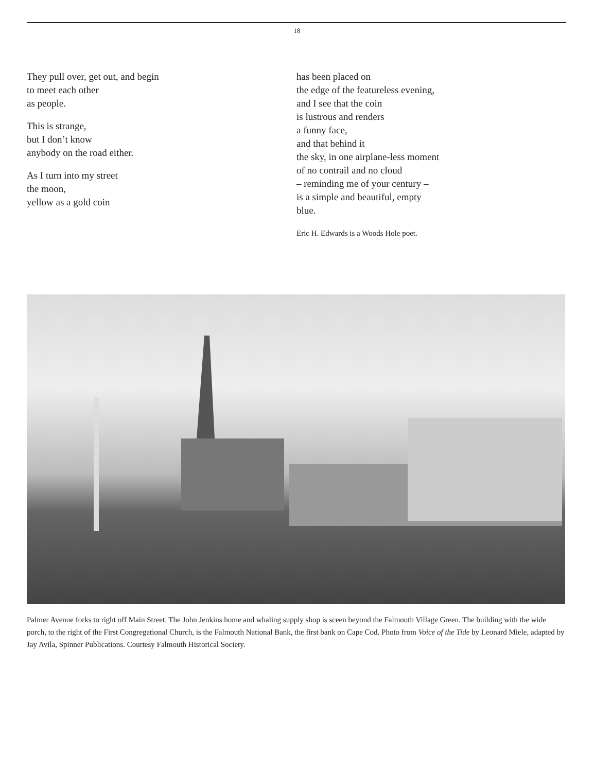18
They pull over, get out, and begin
to meet each other
as people.
This is strange,
but I don’t know
anybody on the road either.
As I turn into my street
the moon,
yellow as a gold coin
has been placed on
the edge of the featureless evening,
and I see that the coin
is lustrous and renders
a funny face,
and that behind it
the sky, in one airplane-less moment
of no contrail and no cloud
– reminding me of your century –
is a simple and beautiful, empty
blue.
Eric H. Edwards is a Woods Hole poet.
Palmer Avenue forks to right off Main Street. The John Jenkins home and whaling supply shop is sceen beyond the Falmouth Village Green. The building with the wide porch, to the right of the First Congregational Church, is the Falmouth National Bank, the first bank on Cape Cod. Photo from Voice of the Tide by Leonard Miele, adapted by Jay Avila, Spinner Publications. Courtesy Falmouth Historical Society.